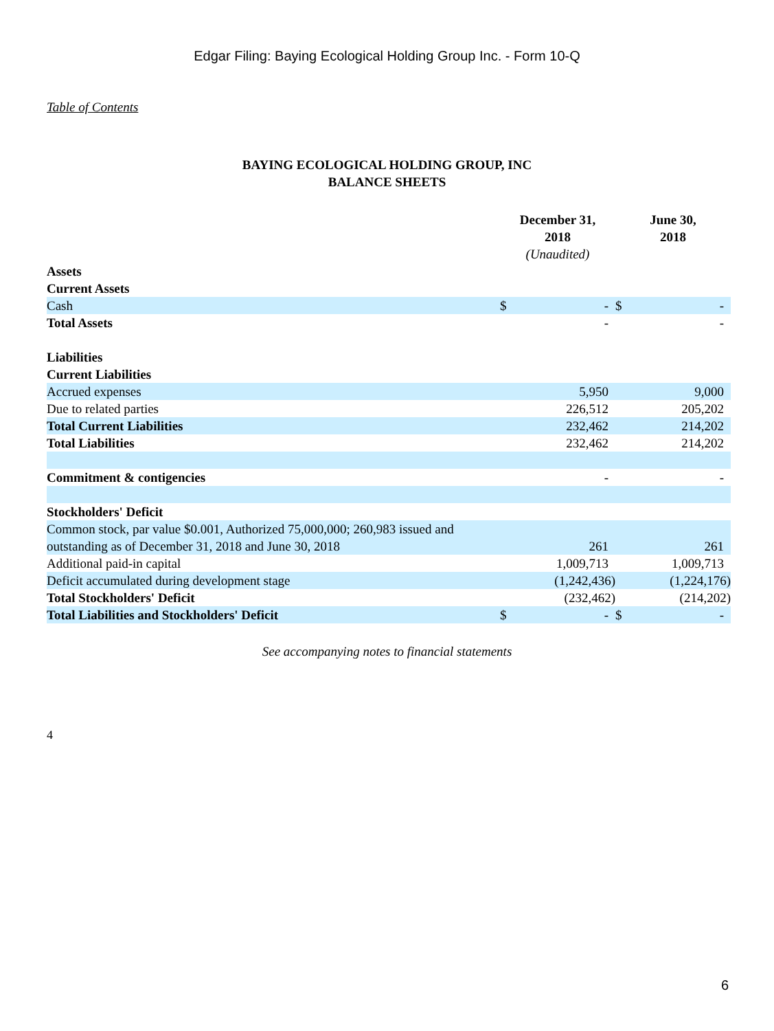Edgar Filing: Baying Ecological Holding Group Inc. - Form 10-Q
Table of Contents
BAYING ECOLOGICAL HOLDING GROUP, INC
BALANCE SHEETS
| | December 31, 2018 (Unaudited) | | June 30, 2018 | |
| Assets | | | | |
| Current Assets | | | | |
| Cash | $ | - | $ | - |
| Total Assets | | - | | - |
| Liabilities | | | | |
| Current Liabilities | | | | |
| Accrued expenses | | 5,950 | | 9,000 |
| Due to related parties | | 226,512 | | 205,202 |
| Total Current Liabilities | | 232,462 | | 214,202 |
| Total Liabilities | | 232,462 | | 214,202 |
| Commitment & contigencies | | - | | - |
| Stockholders' Deficit | | | | |
| Common stock, par value $0.001, Authorized 75,000,000; 260,983 issued and outstanding as of December 31, 2018 and June 30, 2018 | | 261 | | 261 |
| Additional paid-in capital | | 1,009,713 | | 1,009,713 |
| Deficit accumulated during development stage | | (1,242,436) | | (1,224,176) |
| Total Stockholders' Deficit | | (232,462) | | (214,202) |
| Total Liabilities and Stockholders' Deficit | $ | - | $ | - |
See accompanying notes to financial statements
4
6